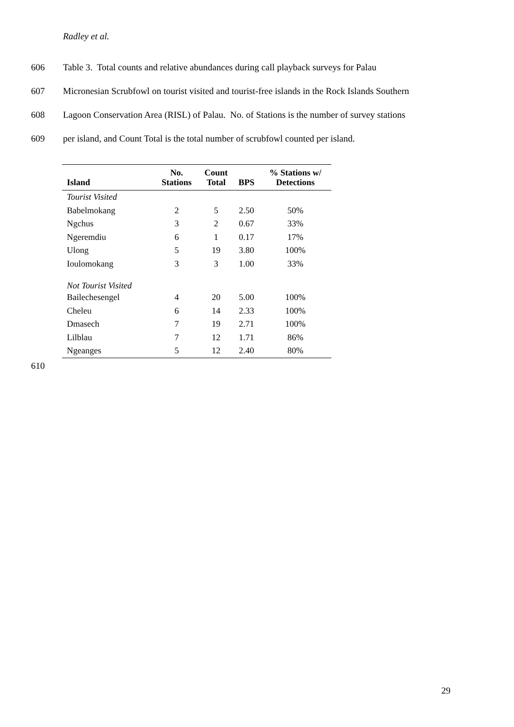Radley et al.
606 Table 3. Total counts and relative abundances during call playback surveys for Palau
607 Micronesian Scrubfowl on tourist visited and tourist-free islands in the Rock Islands Southern
608 Lagoon Conservation Area (RISL) of Palau. No. of Stations is the number of survey stations
609 per island, and Count Total is the total number of scrubfowl counted per island.
| Island | No. Stations | Count Total | BPS | % Stations w/ Detections |
| --- | --- | --- | --- | --- |
| Tourist Visited | | | | |
| Babelmokang | 2 | 5 | 2.50 | 50% |
| Ngchus | 3 | 2 | 0.67 | 33% |
| Ngeremdiu | 6 | 1 | 0.17 | 17% |
| Ulong | 5 | 19 | 3.80 | 100% |
| Ioulomokang | 3 | 3 | 1.00 | 33% |
| Not Tourist Visited | | | | |
| Bailechesengel | 4 | 20 | 5.00 | 100% |
| Cheleu | 6 | 14 | 2.33 | 100% |
| Dmasech | 7 | 19 | 2.71 | 100% |
| Lilblau | 7 | 12 | 1.71 | 86% |
| Ngeanges | 5 | 12 | 2.40 | 80% |
610
29